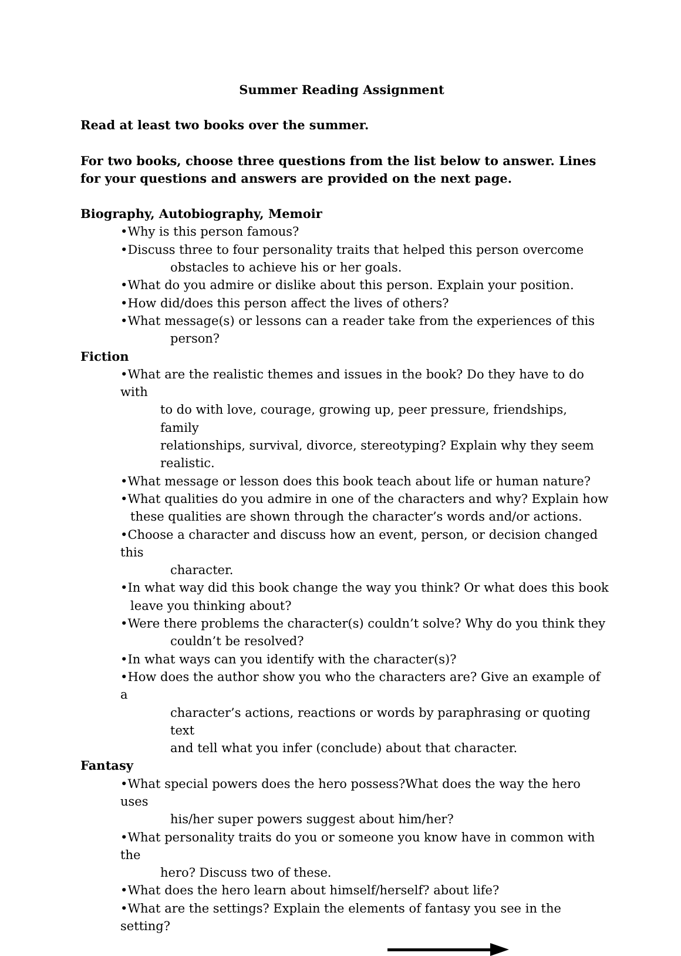Summer Reading Assignment
Read at least two books over the summer.
For two books, choose three questions from the list below to answer. Lines for your questions and answers are provided on the next page.
Biography, Autobiography, Memoir
•Why is this person famous?
•Discuss three to four personality traits that helped this person overcome
obstacles to achieve his or her goals.
•What do you admire or dislike about this person. Explain your position.
•How did/does this person affect the lives of others?
•What message(s) or lessons can a reader take from the experiences of this
person?
Fiction
•What are the realistic themes and issues in the book? Do they have to do with
to do with love, courage, growing up, peer pressure, friendships, family
relationships, survival, divorce, stereotyping? Explain why they seem
realistic.
•What message or lesson does this book teach about life or human nature?
•What qualities do you admire in one of the characters and why? Explain how
these qualities are shown through the character’s words and/or actions.
•Choose a character and discuss how an event, person, or decision changed this
character.
•In what way did this book change the way you think? Or what does this book
leave you thinking about?
•Were there problems the character(s) couldn’t solve? Why do you think they
couldn’t be resolved?
•In what ways can you identify with the character(s)?
•How does the author show you who the characters are? Give an example of a
character’s actions, reactions or words by paraphrasing or quoting text
and tell what you infer (conclude) about that character.
Fantasy
•What special powers does the hero possess?What does the way the hero uses
his/her super powers suggest about him/her?
•What personality traits do you or someone you know have in common with the
hero? Discuss two of these.
•What does the hero learn about himself/herself? about life?
•What are the settings? Explain the elements of fantasy you see in the setting?